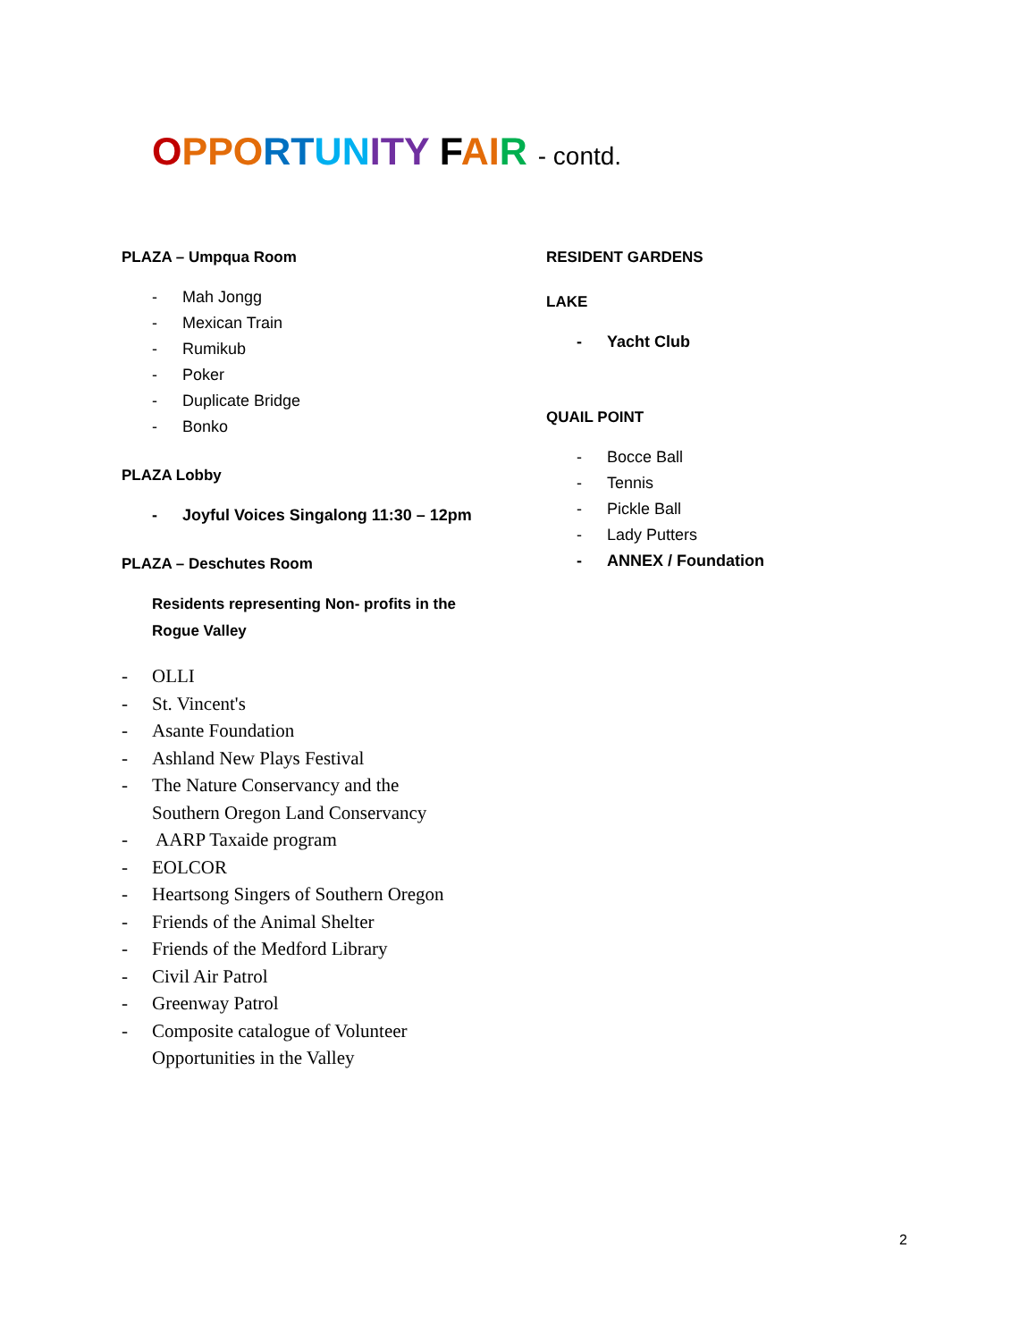OPP ORT UN ITY FAI R - contd.
PLAZA – Umpqua Room
- Mah Jongg
- Mexican Train
- Rumikub
- Poker
- Duplicate Bridge
- Bonko
PLAZA Lobby
- Joyful Voices Singalong 11:30 – 12pm
PLAZA – Deschutes Room
Residents representing Non- profits in the
Rogue Valley
- OLLI
- St. Vincent's
- Asante Foundation
- Ashland New Plays Festival
- The Nature Conservancy and the
Southern Oregon Land Conservancy
- AARP Taxaide program
- EOLCOR
- Heartsong Singers of Southern Oregon
- Friends of the Animal Shelter
- Friends of the Medford Library
- Civil Air Patrol
- Greenway Patrol
- Composite catalogue of Volunteer
Opportunities in the Valley
RESIDENT GARDENS
LAKE
- Yacht Club
QUAIL POINT
- Bocce Ball
- Tennis
- Pickle Ball
- Lady Putters
- ANNEX / Foundation
2